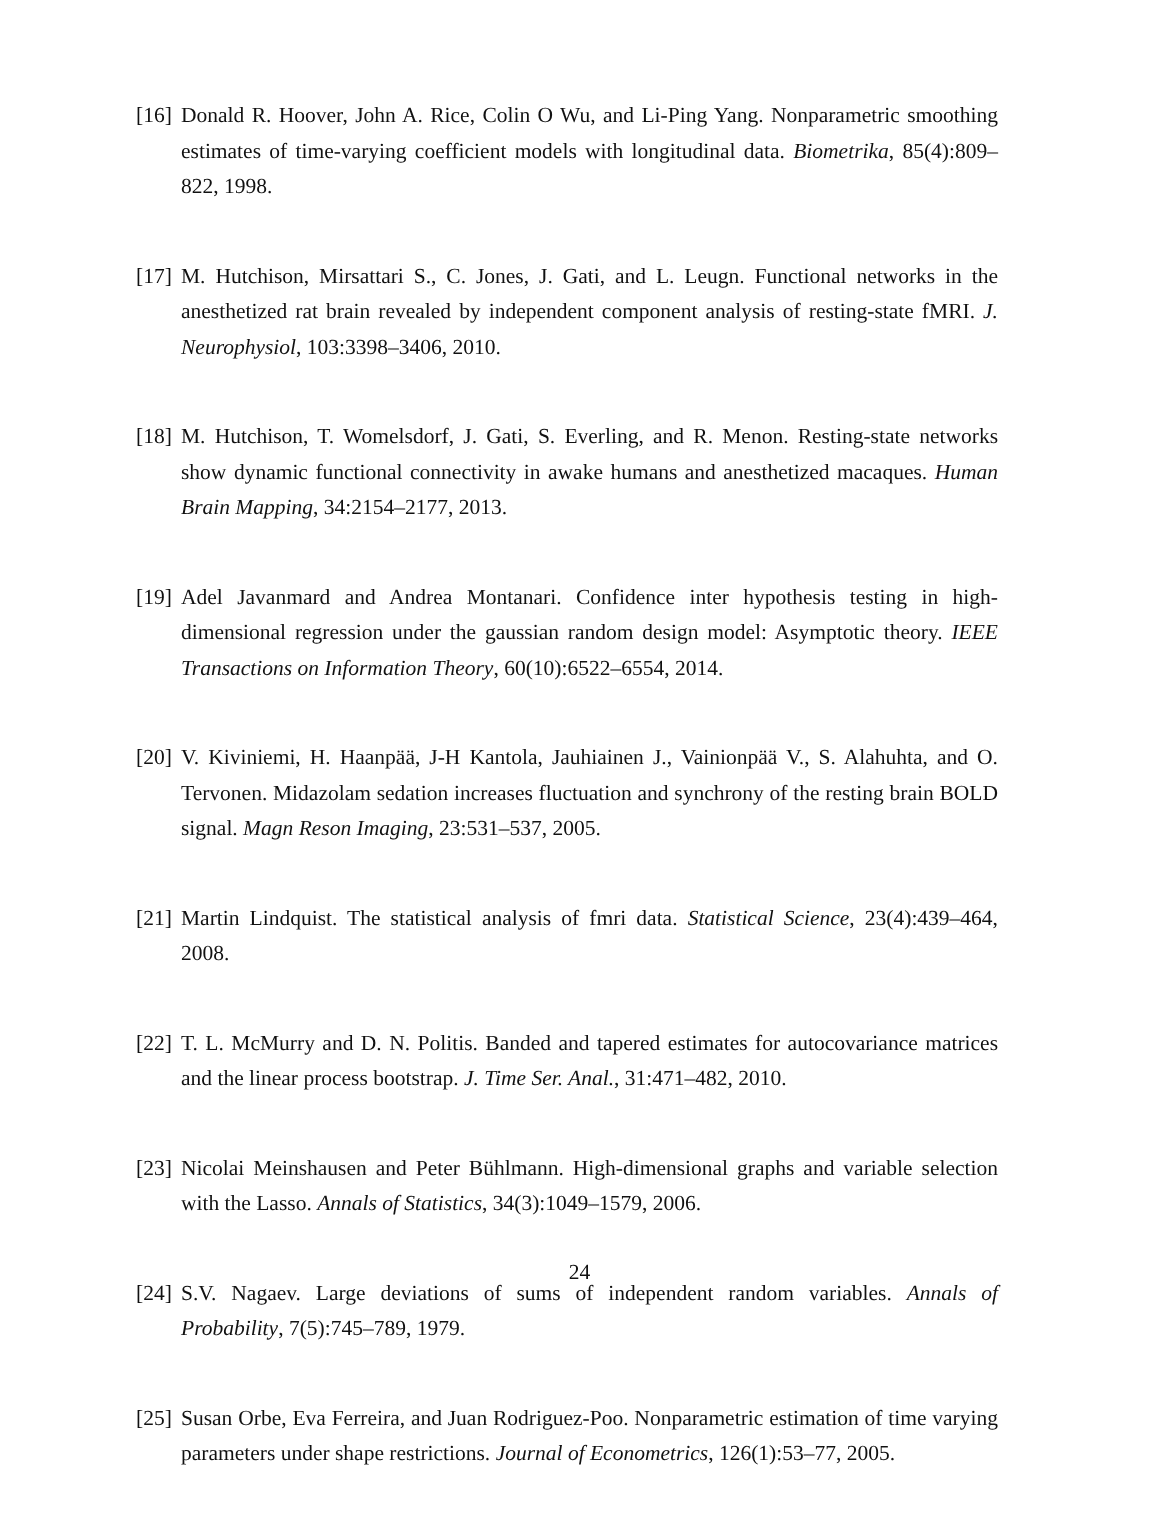[16]
Donald R. Hoover, John A. Rice, Colin O Wu, and Li-Ping Yang. Nonparametric smoothing estimates of time-varying coefficient models with longitudinal data. Biometrika, 85(4):809–822, 1998.
[17]
M. Hutchison, Mirsattari S., C. Jones, J. Gati, and L. Leugn. Functional networks in the anesthetized rat brain revealed by independent component analysis of resting-state fMRI. J. Neurophysiol, 103:3398–3406, 2010.
[18]
M. Hutchison, T. Womelsdorf, J. Gati, S. Everling, and R. Menon. Resting-state networks show dynamic functional connectivity in awake humans and anesthetized macaques. Human Brain Mapping, 34:2154–2177, 2013.
[19]
Adel Javanmard and Andrea Montanari. Confidence inter hypothesis testing in high-dimensional regression under the gaussian random design model: Asymptotic theory. IEEE Transactions on Information Theory, 60(10):6522–6554, 2014.
[20]
V. Kiviniemi, H. Haanpää, J-H Kantola, Jauhiainen J., Vainionpää V., S. Alahuhta, and O. Tervonen. Midazolam sedation increases fluctuation and synchrony of the resting brain BOLD signal. Magn Reson Imaging, 23:531–537, 2005.
[21]
Martin Lindquist. The statistical analysis of fmri data. Statistical Science, 23(4):439–464, 2008.
[22]
T. L. McMurry and D. N. Politis. Banded and tapered estimates for autocovariance matrices and the linear process bootstrap. J. Time Ser. Anal., 31:471–482, 2010.
[23]
Nicolai Meinshausen and Peter Bühlmann. High-dimensional graphs and variable selection with the Lasso. Annals of Statistics, 34(3):1049–1579, 2006.
[24]
S.V. Nagaev. Large deviations of sums of independent random variables. Annals of Probability, 7(5):745–789, 1979.
[25]
Susan Orbe, Eva Ferreira, and Juan Rodriguez-Poo. Nonparametric estimation of time varying parameters under shape restrictions. Journal of Econometrics, 126(1):53–77, 2005.
24